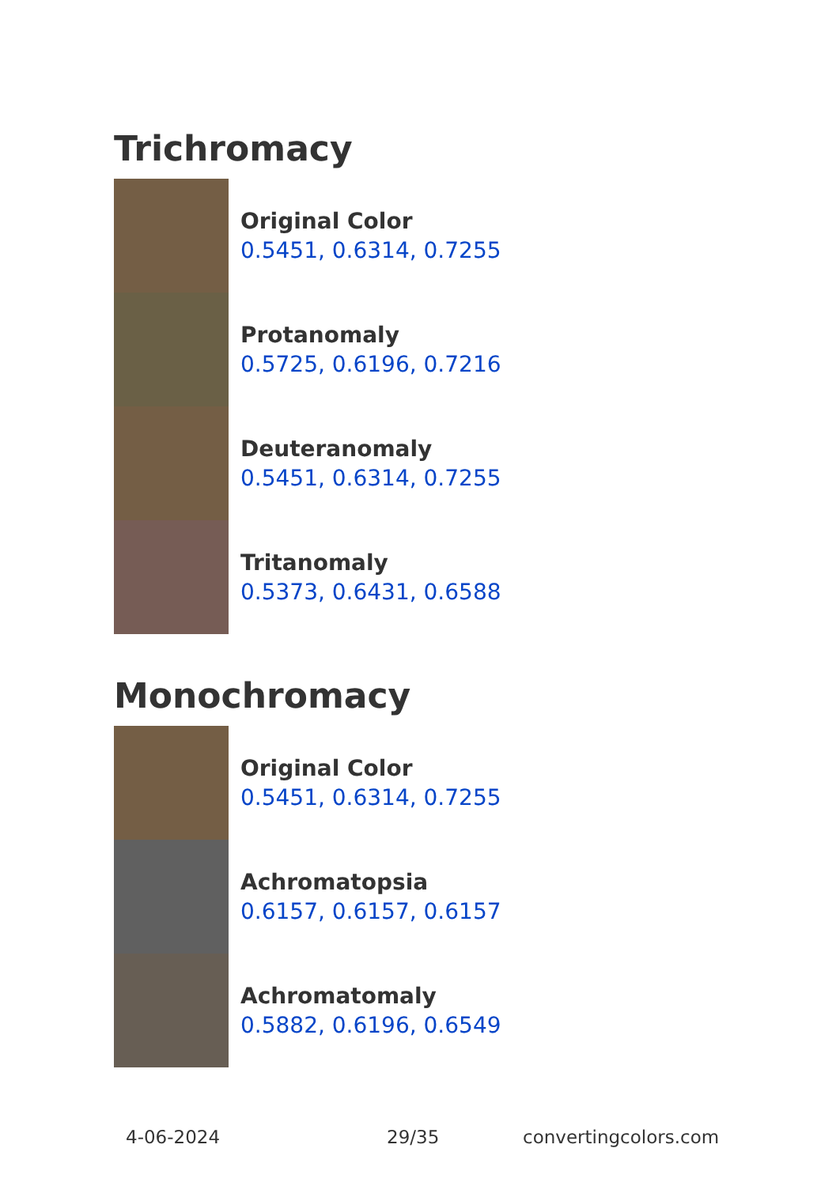Trichromacy
Original Color
0.5451, 0.6314, 0.7255
Protanomaly
0.5725, 0.6196, 0.7216
Deuteranomaly
0.5451, 0.6314, 0.7255
Tritanomaly
0.5373, 0.6431, 0.6588
Monochromacy
Original Color
0.5451, 0.6314, 0.7255
Achromatopsia
0.6157, 0.6157, 0.6157
Achromatomaly
0.5882, 0.6196, 0.6549
4-06-2024 29/35 convertingcolors.com